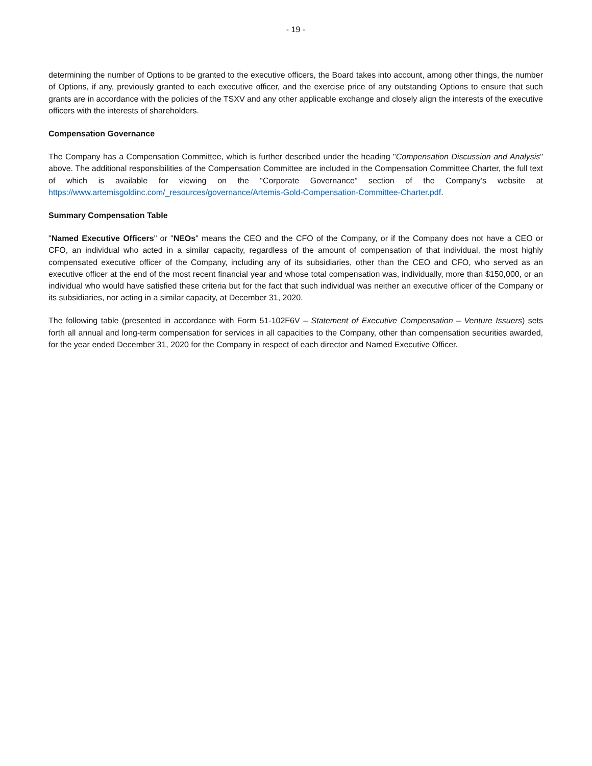- 19 -
determining the number of Options to be granted to the executive officers, the Board takes into account, among other things, the number of Options, if any, previously granted to each executive officer, and the exercise price of any outstanding Options to ensure that such grants are in accordance with the policies of the TSXV and any other applicable exchange and closely align the interests of the executive officers with the interests of shareholders.
Compensation Governance
The Company has a Compensation Committee, which is further described under the heading "Compensation Discussion and Analysis" above. The additional responsibilities of the Compensation Committee are included in the Compensation Committee Charter, the full text of which is available for viewing on the “Corporate Governance” section of the Company’s website at https://www.artemisgoldinc.com/_resources/governance/Artemis-Gold-Compensation-Committee-Charter.pdf.
Summary Compensation Table
"Named Executive Officers" or "NEOs" means the CEO and the CFO of the Company, or if the Company does not have a CEO or CFO, an individual who acted in a similar capacity, regardless of the amount of compensation of that individual, the most highly compensated executive officer of the Company, including any of its subsidiaries, other than the CEO and CFO, who served as an executive officer at the end of the most recent financial year and whose total compensation was, individually, more than $150,000, or an individual who would have satisfied these criteria but for the fact that such individual was neither an executive officer of the Company or its subsidiaries, nor acting in a similar capacity, at December 31, 2020.
The following table (presented in accordance with Form 51-102F6V – Statement of Executive Compensation – Venture Issuers) sets forth all annual and long-term compensation for services in all capacities to the Company, other than compensation securities awarded, for the year ended December 31, 2020 for the Company in respect of each director and Named Executive Officer.